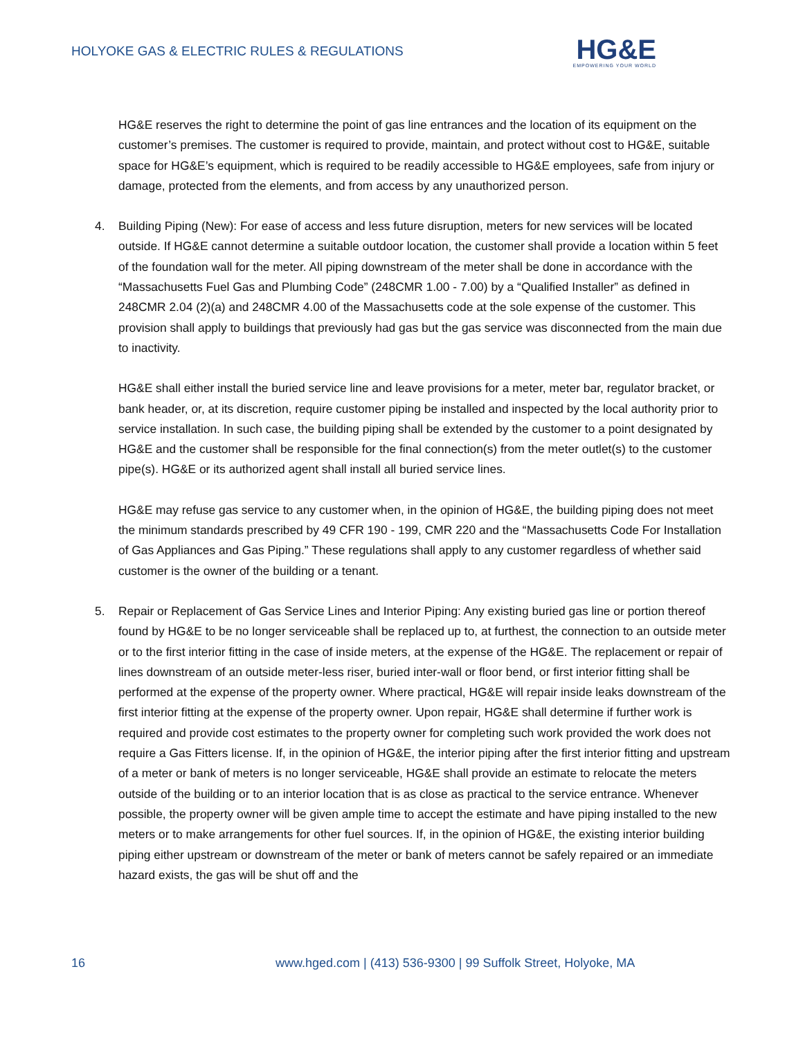HOLYOKE GAS & ELECTRIC RULES & REGULATIONS
HG&E
EMPOWERING YOUR WORLD
HG&E reserves the right to determine the point of gas line entrances and the location of its equipment on the customer’s premises. The customer is required to provide, maintain, and protect without cost to HG&E, suitable space for HG&E’s equipment, which is required to be readily accessible to HG&E employees, safe from injury or damage, protected from the elements, and from access by any unauthorized person.
4. Building Piping (New): For ease of access and less future disruption, meters for new services will be located outside. If HG&E cannot determine a suitable outdoor location, the customer shall provide a location within 5 feet of the foundation wall for the meter. All piping downstream of the meter shall be done in accordance with the “Massachusetts Fuel Gas and Plumbing Code” (248CMR 1.00 - 7.00) by a “Qualified Installer” as defined in 248CMR 2.04 (2)(a) and 248CMR 4.00 of the Massachusetts code at the sole expense of the customer. This provision shall apply to buildings that previously had gas but the gas service was disconnected from the main due to inactivity.
HG&E shall either install the buried service line and leave provisions for a meter, meter bar, regulator bracket, or bank header, or, at its discretion, require customer piping be installed and inspected by the local authority prior to service installation. In such case, the building piping shall be extended by the customer to a point designated by HG&E and the customer shall be responsible for the final connection(s) from the meter outlet(s) to the customer pipe(s). HG&E or its authorized agent shall install all buried service lines.
HG&E may refuse gas service to any customer when, in the opinion of HG&E, the building piping does not meet the minimum standards prescribed by 49 CFR 190 - 199, CMR 220 and the “Massachusetts Code For Installation of Gas Appliances and Gas Piping.” These regulations shall apply to any customer regardless of whether said customer is the owner of the building or a tenant.
5. Repair or Replacement of Gas Service Lines and Interior Piping: Any existing buried gas line or portion thereof found by HG&E to be no longer serviceable shall be replaced up to, at furthest, the connection to an outside meter or to the first interior fitting in the case of inside meters, at the expense of the HG&E. The replacement or repair of lines downstream of an outside meter-less riser, buried inter-wall or floor bend, or first interior fitting shall be performed at the expense of the property owner. Where practical, HG&E will repair inside leaks downstream of the first interior fitting at the expense of the property owner. Upon repair, HG&E shall determine if further work is required and provide cost estimates to the property owner for completing such work provided the work does not require a Gas Fitters license. If, in the opinion of HG&E, the interior piping after the first interior fitting and upstream of a meter or bank of meters is no longer serviceable, HG&E shall provide an estimate to relocate the meters outside of the building or to an interior location that is as close as practical to the service entrance. Whenever possible, the property owner will be given ample time to accept the estimate and have piping installed to the new meters or to make arrangements for other fuel sources. If, in the opinion of HG&E, the existing interior building piping either upstream or downstream of the meter or bank of meters cannot be safely repaired or an immediate hazard exists, the gas will be shut off and the
16 www.hged.com | (413) 536-9300 | 99 Suffolk Street, Holyoke, MA